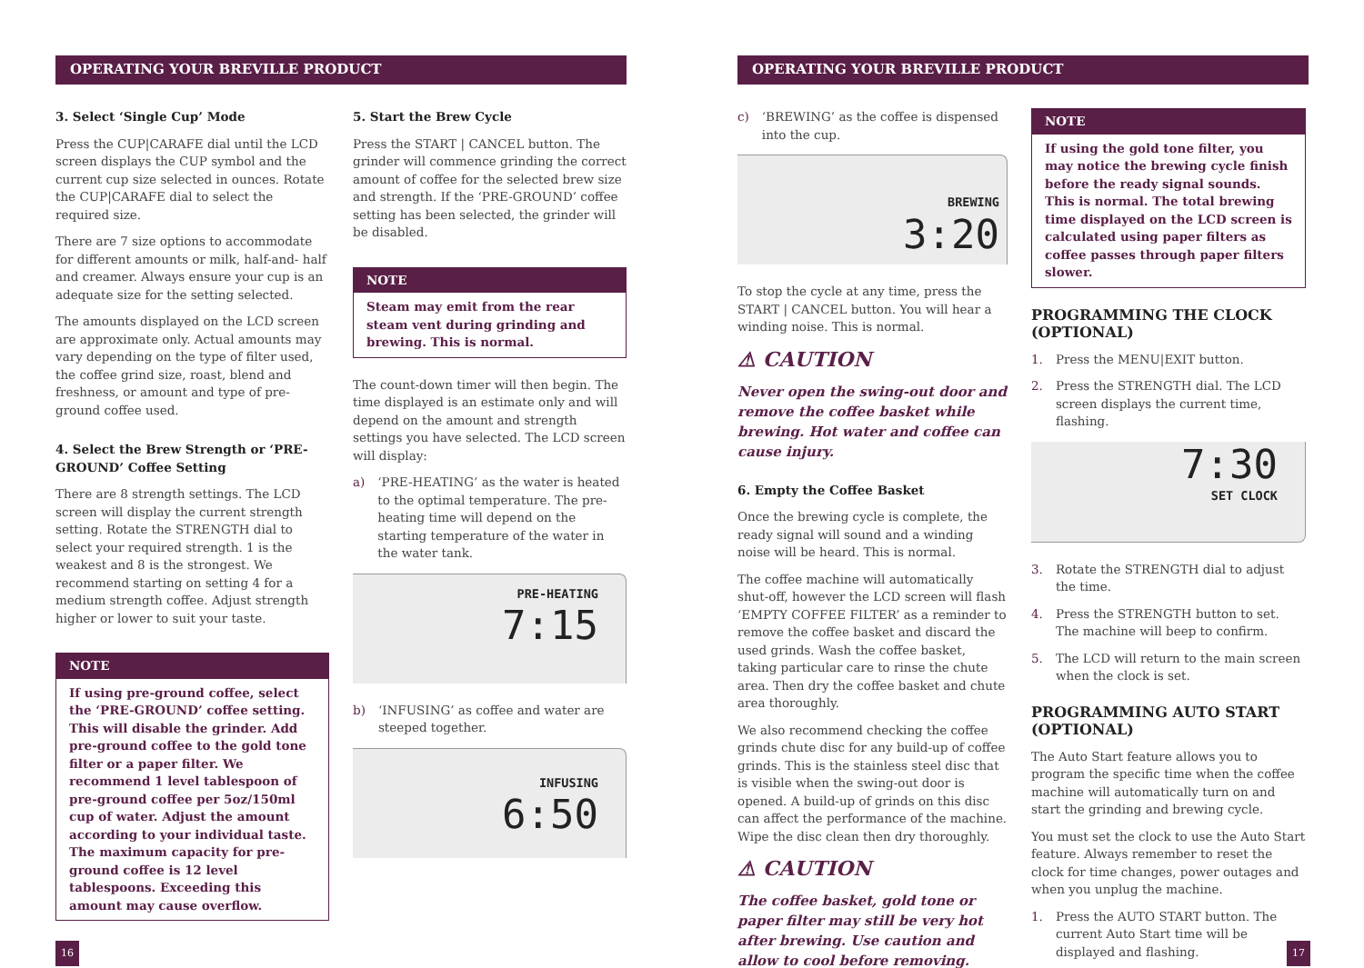OPERATING YOUR BREVILLE PRODUCT
3. Select ‘Single Cup’ Mode
Press the CUP|CARAFE dial until the LCD screen displays the CUP symbol and the current cup size selected in ounces. Rotate the CUP|CARAFE dial to select the required size.
There are 7 size options to accommodate for different amounts or milk, half-and- half and creamer. Always ensure your cup is an adequate size for the setting selected.
The amounts displayed on the LCD screen are approximate only. Actual amounts may vary depending on the type of filter used, the coffee grind size, roast, blend and freshness, or amount and type of pre-ground coffee used.
4. Select the Brew Strength or ‘PRE-GROUND’ Coffee Setting
There are 8 strength settings. The LCD screen will display the current strength setting. Rotate the STRENGTH dial to select your required strength. 1 is the weakest and 8 is the strongest. We recommend starting on setting 4 for a medium strength coffee. Adjust strength higher or lower to suit your taste.
NOTE
If using pre-ground coffee, select the ‘PRE-GROUND’ coffee setting. This will disable the grinder. Add pre-ground coffee to the gold tone filter or a paper filter. We recommend 1 level tablespoon of pre-ground coffee per 5oz/150ml cup of water. Adjust the amount according to your individual taste. The maximum capacity for pre-ground coffee is 12 level tablespoons. Exceeding this amount may cause overflow.
5. Start the Brew Cycle
Press the START | CANCEL button. The grinder will commence grinding the correct amount of coffee for the selected brew size and strength. If the ‘PRE-GROUND’ coffee setting has been selected, the grinder will be disabled.
NOTE
Steam may emit from the rear steam vent during grinding and brewing. This is normal.
The count-down timer will then begin. The time displayed is an estimate only and will depend on the amount and strength settings you have selected. The LCD screen will display:
a) ‘PRE-HEATING’ as the water is heated to the optimal temperature. The pre-heating time will depend on the starting temperature of the water in the water tank.
PRE-HEATING
7:15
b) ‘INFUSING’ as coffee and water are steeped together.
INFUSING
6:50
OPERATING YOUR BREVILLE PRODUCT
c) ‘BREWING’ as the coffee is dispensed into the cup.
BREWING
3:20
To stop the cycle at any time, press the START | CANCEL button. You will hear a winding noise. This is normal.
⚠ CAUTION
Never open the swing-out door and remove the coffee basket while brewing. Hot water and coffee can cause injury.
6. Empty the Coffee Basket
Once the brewing cycle is complete, the ready signal will sound and a winding noise will be heard. This is normal.
The coffee machine will automatically shut-off, however the LCD screen will flash ‘EMPTY COFFEE FILTER’ as a reminder to remove the coffee basket and discard the used grinds. Wash the coffee basket, taking particular care to rinse the chute area. Then dry the coffee basket and chute area thoroughly.
We also recommend checking the coffee grinds chute disc for any build-up of coffee grinds. This is the stainless steel disc that is visible when the swing-out door is opened. A build-up of grinds on this disc can affect the performance of the machine. Wipe the disc clean then dry thoroughly.
⚠ CAUTION
The coffee basket, gold tone or paper filter may still be very hot after brewing. Use caution and allow to cool before removing.
NOTE
If using the gold tone filter, you may notice the brewing cycle finish before the ready signal sounds. This is normal. The total brewing time displayed on the LCD screen is calculated using paper filters as coffee passes through paper filters slower.
PROGRAMMING THE CLOCK (OPTIONAL)
1. Press the MENU|EXIT button.
2. Press the STRENGTH dial. The LCD screen displays the current time, flashing.
7:30
SET CLOCK
3. Rotate the STRENGTH dial to adjust the time.
4. Press the STRENGTH button to set. The machine will beep to confirm.
5. The LCD will return to the main screen when the clock is set.
PROGRAMMING AUTO START (OPTIONAL)
The Auto Start feature allows you to program the specific time when the coffee machine will automatically turn on and start the grinding and brewing cycle.
You must set the clock to use the Auto Start feature. Always remember to reset the clock for time changes, power outages and when you unplug the machine.
1. Press the AUTO START button. The current Auto Start time will be displayed and flashing.
16 17